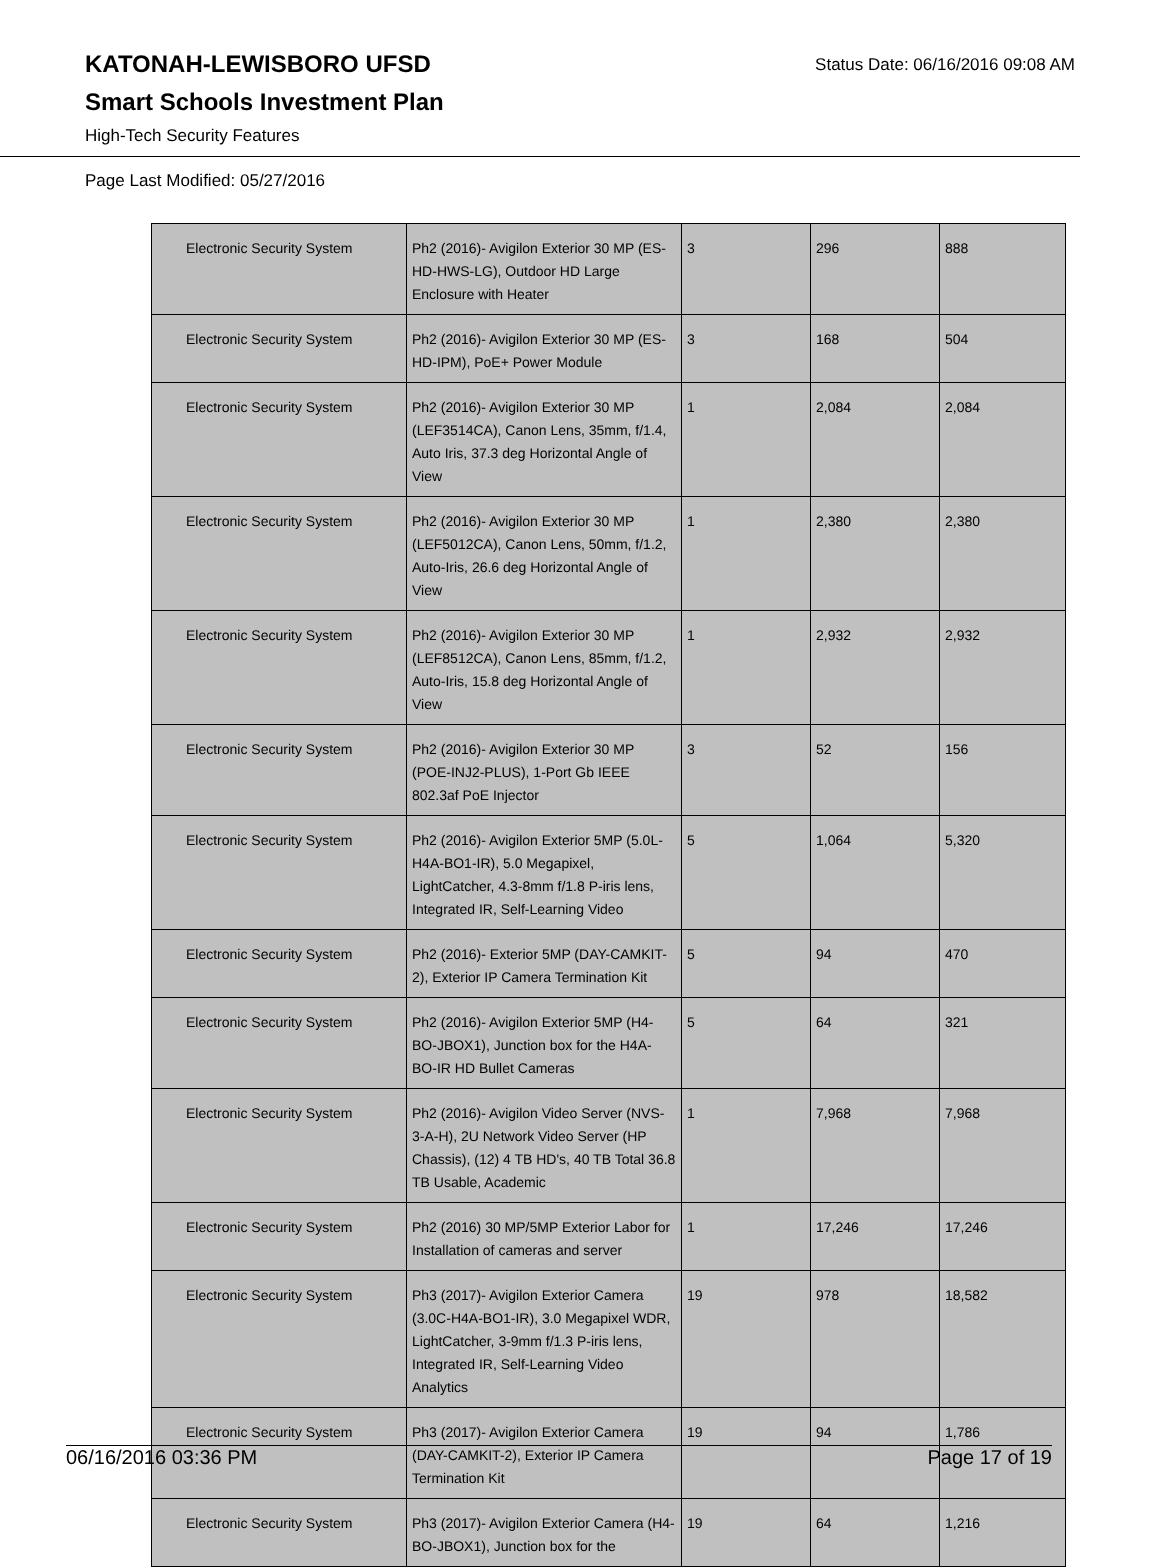KATONAH-LEWISBORO UFSD
Smart Schools Investment Plan
High-Tech Security Features
Status Date: 06/16/2016 09:08 AM
Page Last Modified: 05/27/2016
| Electronic Security System | Ph2 (2016)- Avigilon Exterior 30 MP (ES-HD-HWS-LG), Outdoor HD Large Enclosure with Heater | 3 | 296 | 888 |
| Electronic Security System | Ph2 (2016)- Avigilon Exterior 30 MP (ES-HD-IPM), PoE+ Power Module | 3 | 168 | 504 |
| Electronic Security System | Ph2 (2016)- Avigilon Exterior 30 MP (LEF3514CA), Canon Lens, 35mm, f/1.4, Auto Iris, 37.3 deg Horizontal Angle of View | 1 | 2,084 | 2,084 |
| Electronic Security System | Ph2 (2016)- Avigilon Exterior 30 MP (LEF5012CA), Canon Lens, 50mm, f/1.2, Auto-Iris, 26.6 deg Horizontal Angle of View | 1 | 2,380 | 2,380 |
| Electronic Security System | Ph2 (2016)- Avigilon Exterior 30 MP (LEF8512CA), Canon Lens, 85mm, f/1.2, Auto-Iris, 15.8 deg Horizontal Angle of View | 1 | 2,932 | 2,932 |
| Electronic Security System | Ph2 (2016)- Avigilon Exterior 30 MP (POE-INJ2-PLUS), 1-Port Gb IEEE 802.3af PoE Injector | 3 | 52 | 156 |
| Electronic Security System | Ph2 (2016)- Avigilon Exterior 5MP (5.0L-H4A-BO1-IR), 5.0 Megapixel, LightCatcher, 4.3-8mm f/1.8 P-iris lens, Integrated IR, Self-Learning Video | 5 | 1,064 | 5,320 |
| Electronic Security System | Ph2 (2016)- Exterior 5MP (DAY-CAMKIT-2), Exterior IP Camera Termination Kit | 5 | 94 | 470 |
| Electronic Security System | Ph2 (2016)- Avigilon Exterior 5MP (H4-BO-JBOX1), Junction box for the H4A-BO-IR HD Bullet Cameras | 5 | 64 | 321 |
| Electronic Security System | Ph2 (2016)- Avigilon Video Server (NVS-3-A-H), 2U Network Video Server (HP Chassis), (12) 4 TB HD's, 40 TB Total 36.8 TB Usable, Academic | 1 | 7,968 | 7,968 |
| Electronic Security System | Ph2 (2016) 30 MP/5MP Exterior Labor for Installation of cameras and server | 1 | 17,246 | 17,246 |
| Electronic Security System | Ph3 (2017)- Avigilon Exterior Camera (3.0C-H4A-BO1-IR), 3.0 Megapixel WDR, LightCatcher, 3-9mm f/1.3 P-iris lens, Integrated IR, Self-Learning Video Analytics | 19 | 978 | 18,582 |
| Electronic Security System | Ph3 (2017)- Avigilon Exterior Camera (DAY-CAMKIT-2), Exterior IP Camera Termination Kit | 19 | 94 | 1,786 |
| Electronic Security System | Ph3 (2017)- Avigilon Exterior Camera (H4-BO-JBOX1), Junction box for the | 19 | 64 | 1,216 |
06/16/2016 03:36 PM Page 17 of 19